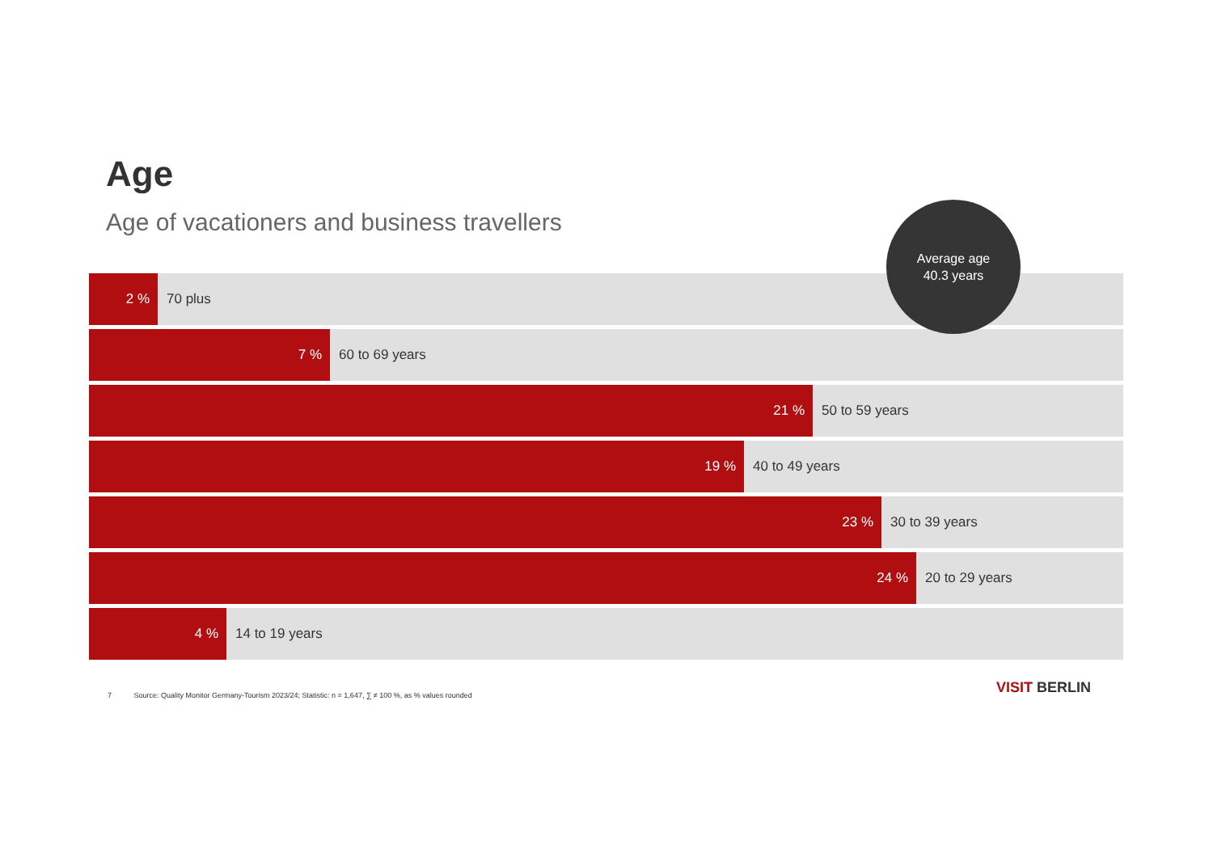Age
Age of vacationers and business travellers
2 %
70 plus
7 %
60 to 69 years
21 %
50 to 59 years
19 %
40 to 49 years
23 %
30 to 39 years
24 %
20 to 29 years
4 %
14 to 19 years
Average age
40.3 years
7 Source: Quality Monitor Germany-Tourism 2023/24; Statistic: n = 1,647, ∑ ≠ 100 %, as % values rounded
VISIT BERLIN